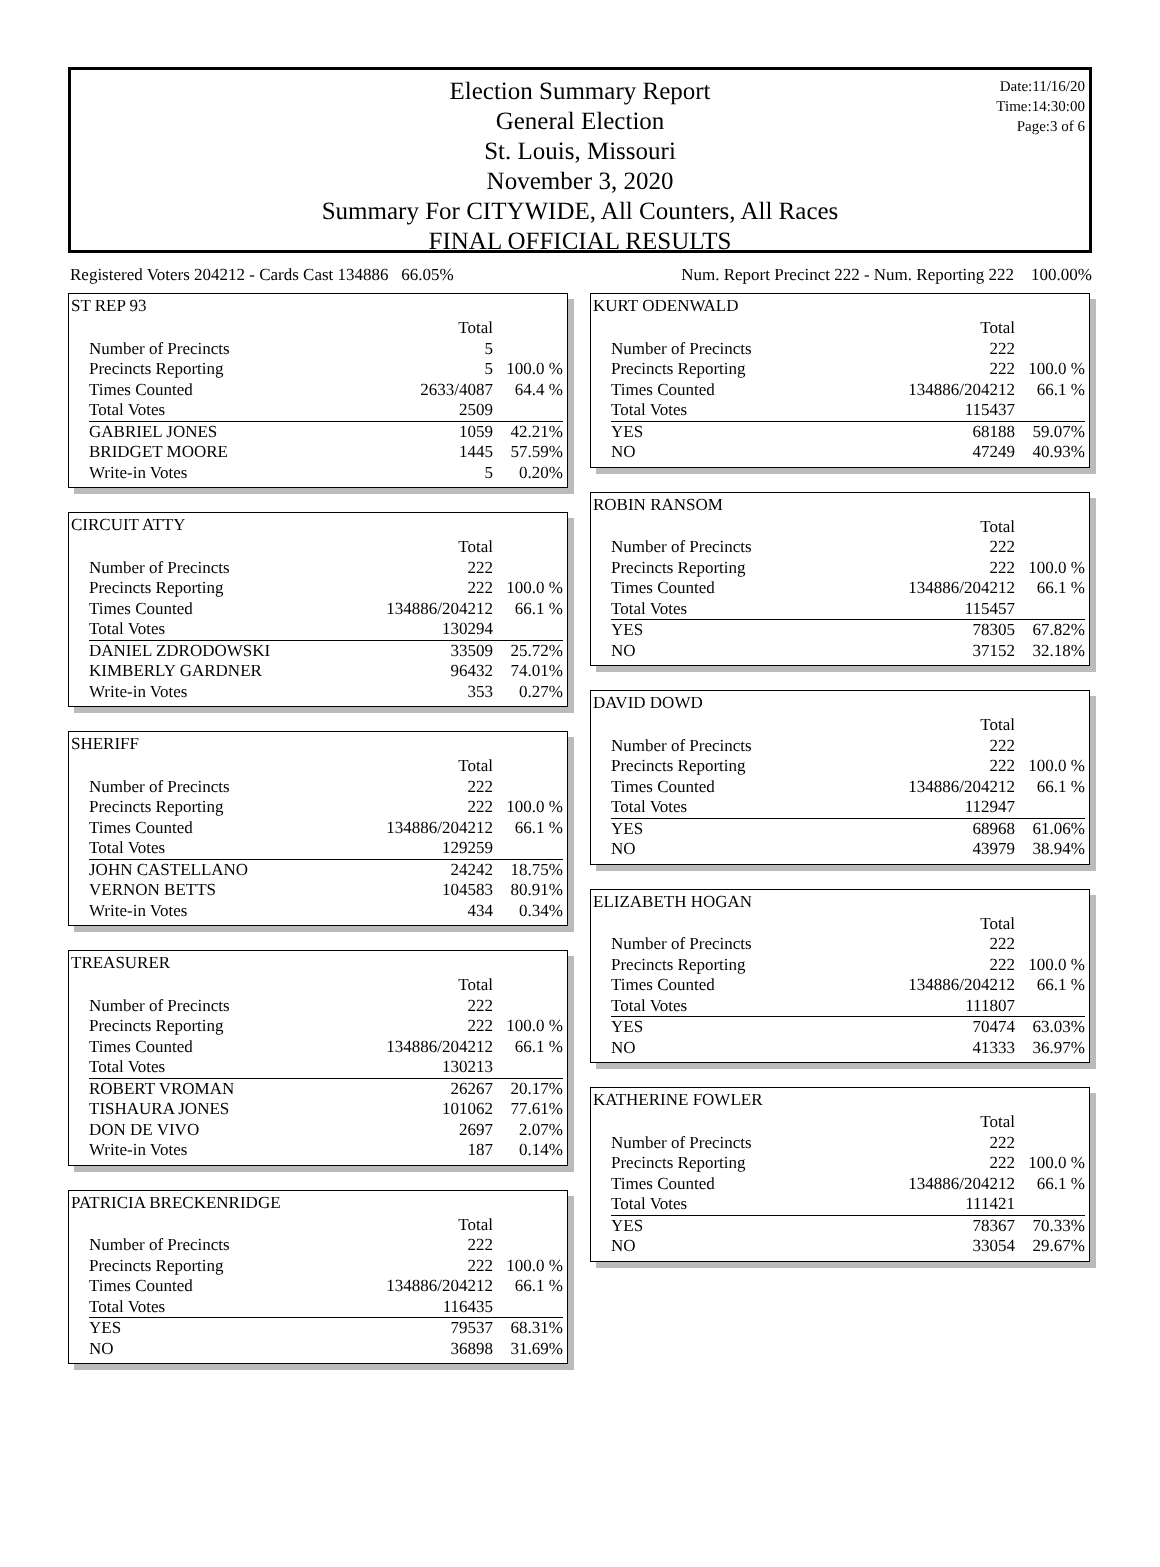Date:11/16/20
Time:14:30:00
Page:3 of 6
Election Summary Report
General Election
St. Louis, Missouri
November 3, 2020
Summary For CITYWIDE, All Counters, All Races
FINAL OFFICIAL RESULTS
Registered Voters 204212 - Cards Cast 134886 66.05% Num. Report Precinct 222 - Num. Reporting 222 100.00%
ST REP 93
| | Total | |
| Number of Precincts | 5 | |
| Precincts Reporting | 5 | 100.0 % |
| Times Counted | 2633/4087 | 64.4 % |
| Total Votes | 2509 | |
| GABRIEL JONES | 1059 | 42.21% |
| BRIDGET MOORE | 1445 | 57.59% |
| Write-in Votes | 5 | 0.20% |
CIRCUIT ATTY
| | Total | |
| Number of Precincts | 222 | |
| Precincts Reporting | 222 | 100.0 % |
| Times Counted | 134886/204212 | 66.1 % |
| Total Votes | 130294 | |
| DANIEL ZDRODOWSKI | 33509 | 25.72% |
| KIMBERLY GARDNER | 96432 | 74.01% |
| Write-in Votes | 353 | 0.27% |
SHERIFF
| | Total | |
| Number of Precincts | 222 | |
| Precincts Reporting | 222 | 100.0 % |
| Times Counted | 134886/204212 | 66.1 % |
| Total Votes | 129259 | |
| JOHN CASTELLANO | 24242 | 18.75% |
| VERNON BETTS | 104583 | 80.91% |
| Write-in Votes | 434 | 0.34% |
TREASURER
| | Total | |
| Number of Precincts | 222 | |
| Precincts Reporting | 222 | 100.0 % |
| Times Counted | 134886/204212 | 66.1 % |
| Total Votes | 130213 | |
| ROBERT VROMAN | 26267 | 20.17% |
| TISHAURA JONES | 101062 | 77.61% |
| DON DE VIVO | 2697 | 2.07% |
| Write-in Votes | 187 | 0.14% |
PATRICIA BRECKENRIDGE
| | Total | |
| Number of Precincts | 222 | |
| Precincts Reporting | 222 | 100.0 % |
| Times Counted | 134886/204212 | 66.1 % |
| Total Votes | 116435 | |
| YES | 79537 | 68.31% |
| NO | 36898 | 31.69% |
KURT ODENWALD
| | Total | |
| Number of Precincts | 222 | |
| Precincts Reporting | 222 | 100.0 % |
| Times Counted | 134886/204212 | 66.1 % |
| Total Votes | 115437 | |
| YES | 68188 | 59.07% |
| NO | 47249 | 40.93% |
ROBIN RANSOM
| | Total | |
| Number of Precincts | 222 | |
| Precincts Reporting | 222 | 100.0 % |
| Times Counted | 134886/204212 | 66.1 % |
| Total Votes | 115457 | |
| YES | 78305 | 67.82% |
| NO | 37152 | 32.18% |
DAVID DOWD
| | Total | |
| Number of Precincts | 222 | |
| Precincts Reporting | 222 | 100.0 % |
| Times Counted | 134886/204212 | 66.1 % |
| Total Votes | 112947 | |
| YES | 68968 | 61.06% |
| NO | 43979 | 38.94% |
ELIZABETH HOGAN
| | Total | |
| Number of Precincts | 222 | |
| Precincts Reporting | 222 | 100.0 % |
| Times Counted | 134886/204212 | 66.1 % |
| Total Votes | 111807 | |
| YES | 70474 | 63.03% |
| NO | 41333 | 36.97% |
KATHERINE FOWLER
| | Total | |
| Number of Precincts | 222 | |
| Precincts Reporting | 222 | 100.0 % |
| Times Counted | 134886/204212 | 66.1 % |
| Total Votes | 111421 | |
| YES | 78367 | 70.33% |
| NO | 33054 | 29.67% |